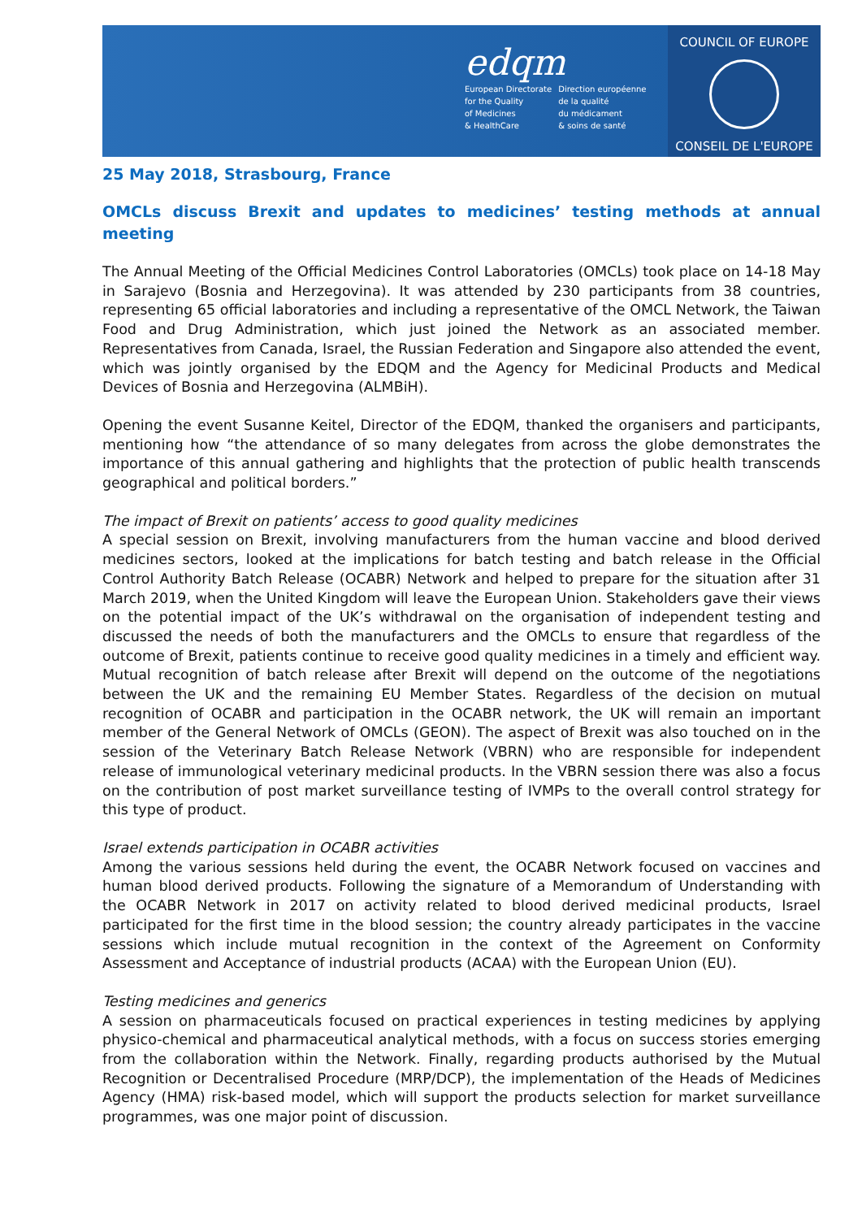edqm
European Directorate
for the Quality
of Medicines
& HealthCare
Direction européenne
de la qualité
du médicament
& soins de santé
COUNCIL OF EUROPE
CONSEIL DE L'EUROPE
25 May 2018, Strasbourg, France
OMCLs discuss Brexit and updates to medicines’ testing methods at annual meeting
The Annual Meeting of the Official Medicines Control Laboratories (OMCLs) took place on 14-18 May in Sarajevo (Bosnia and Herzegovina). It was attended by 230 participants from 38 countries, representing 65 official laboratories and including a representative of the OMCL Network, the Taiwan Food and Drug Administration, which just joined the Network as an associated member. Representatives from Canada, Israel, the Russian Federation and Singapore also attended the event, which was jointly organised by the EDQM and the Agency for Medicinal Products and Medical Devices of Bosnia and Herzegovina (ALMBiH).
Opening the event Susanne Keitel, Director of the EDQM, thanked the organisers and participants, mentioning how “the attendance of so many delegates from across the globe demonstrates the importance of this annual gathering and highlights that the protection of public health transcends geographical and political borders.”
The impact of Brexit on patients’ access to good quality medicines
A special session on Brexit, involving manufacturers from the human vaccine and blood derived medicines sectors, looked at the implications for batch testing and batch release in the Official Control Authority Batch Release (OCABR) Network and helped to prepare for the situation after 31 March 2019, when the United Kingdom will leave the European Union. Stakeholders gave their views on the potential impact of the UK’s withdrawal on the organisation of independent testing and discussed the needs of both the manufacturers and the OMCLs to ensure that regardless of the outcome of Brexit, patients continue to receive good quality medicines in a timely and efficient way. Mutual recognition of batch release after Brexit will depend on the outcome of the negotiations between the UK and the remaining EU Member States. Regardless of the decision on mutual recognition of OCABR and participation in the OCABR network, the UK will remain an important member of the General Network of OMCLs (GEON). The aspect of Brexit was also touched on in the session of the Veterinary Batch Release Network (VBRN) who are responsible for independent release of immunological veterinary medicinal products. In the VBRN session there was also a focus on the contribution of post market surveillance testing of IVMPs to the overall control strategy for this type of product.
Israel extends participation in OCABR activities
Among the various sessions held during the event, the OCABR Network focused on vaccines and human blood derived products. Following the signature of a Memorandum of Understanding with the OCABR Network in 2017 on activity related to blood derived medicinal products, Israel participated for the first time in the blood session; the country already participates in the vaccine sessions which include mutual recognition in the context of the Agreement on Conformity Assessment and Acceptance of industrial products (ACAA) with the European Union (EU).
Testing medicines and generics
A session on pharmaceuticals focused on practical experiences in testing medicines by applying physico-chemical and pharmaceutical analytical methods, with a focus on success stories emerging from the collaboration within the Network. Finally, regarding products authorised by the Mutual Recognition or Decentralised Procedure (MRP/DCP), the implementation of the Heads of Medicines Agency (HMA) risk-based model, which will support the products selection for market surveillance programmes, was one major point of discussion.